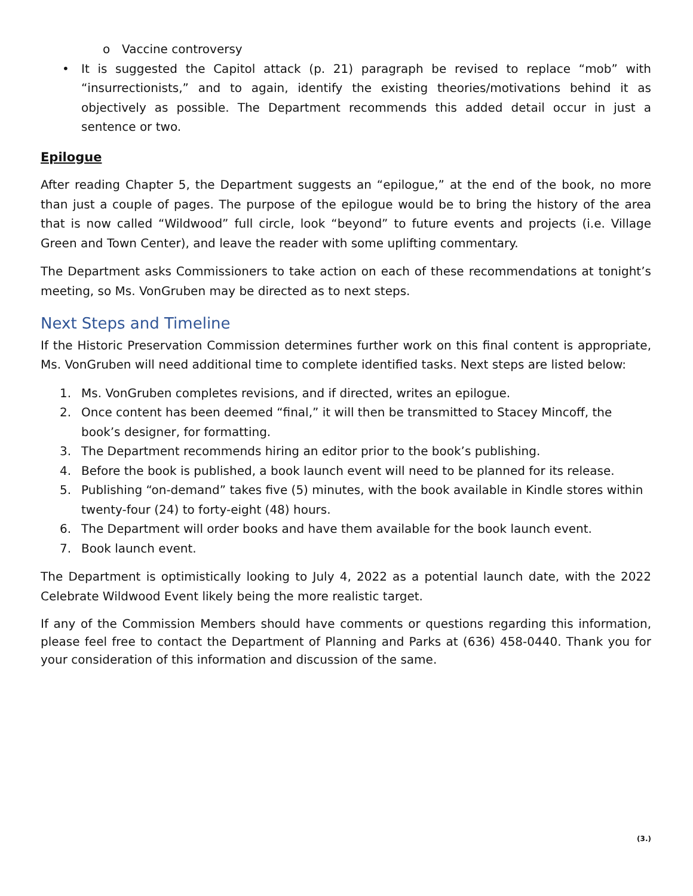o Vaccine controversy
• It is suggested the Capitol attack (p. 21) paragraph be revised to replace “mob” with “insurrectionists,” and to again, identify the existing theories/motivations behind it as objectively as possible. The Department recommends this added detail occur in just a sentence or two.
Epilogue
After reading Chapter 5, the Department suggests an “epilogue,” at the end of the book, no more than just a couple of pages. The purpose of the epilogue would be to bring the history of the area that is now called “Wildwood” full circle, look “beyond” to future events and projects (i.e. Village Green and Town Center), and leave the reader with some uplifting commentary.
The Department asks Commissioners to take action on each of these recommendations at tonight’s meeting, so Ms. VonGruben may be directed as to next steps.
Next Steps and Timeline
If the Historic Preservation Commission determines further work on this final content is appropriate, Ms. VonGruben will need additional time to complete identified tasks. Next steps are listed below:
1. Ms. VonGruben completes revisions, and if directed, writes an epilogue.
2. Once content has been deemed “final,” it will then be transmitted to Stacey Mincoff, the book’s designer, for formatting.
3. The Department recommends hiring an editor prior to the book’s publishing.
4. Before the book is published, a book launch event will need to be planned for its release.
5. Publishing “on-demand” takes five (5) minutes, with the book available in Kindle stores within twenty-four (24) to forty-eight (48) hours.
6. The Department will order books and have them available for the book launch event.
7. Book launch event.
The Department is optimistically looking to July 4, 2022 as a potential launch date, with the 2022 Celebrate Wildwood Event likely being the more realistic target.
If any of the Commission Members should have comments or questions regarding this information, please feel free to contact the Department of Planning and Parks at (636) 458-0440. Thank you for your consideration of this information and discussion of the same.
(3.)